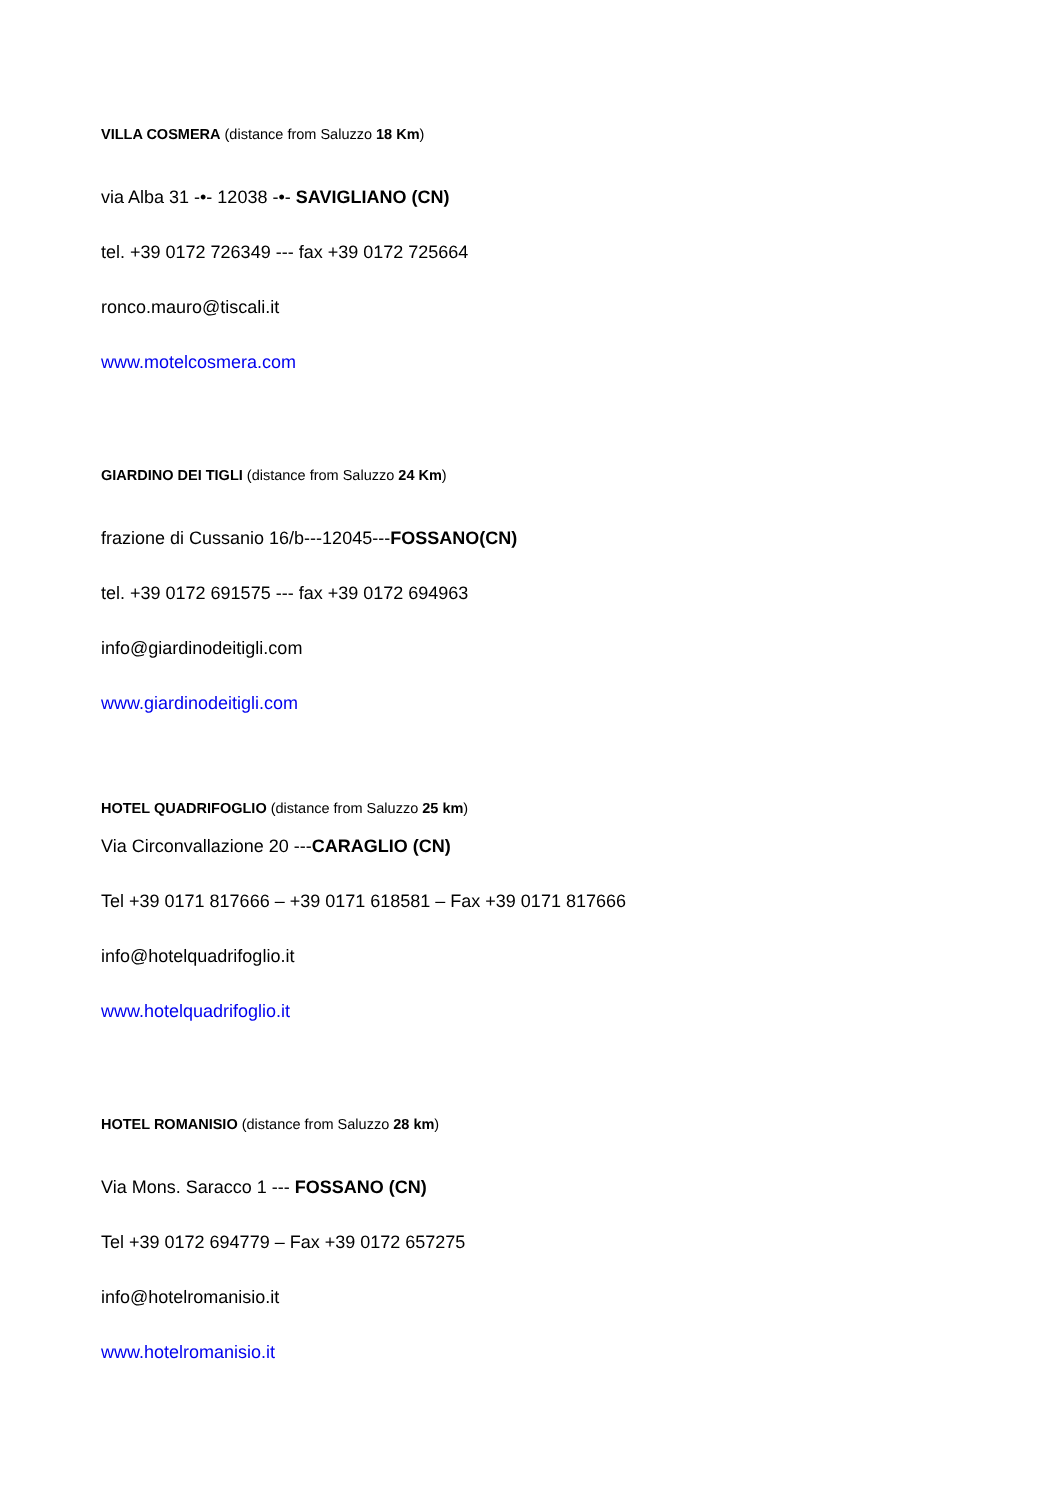VILLA COSMERA (distance from Saluzzo 18 Km)
via Alba 31 -•- 12038 -•- SAVIGLIANO (CN)
tel. +39 0172 726349 --- fax +39 0172 725664
ronco.mauro@tiscali.it
www.motelcosmera.com
GIARDINO DEI TIGLI (distance from Saluzzo 24 Km)
frazione di Cussanio 16/b---12045---FOSSANO(CN)
tel. +39 0172 691575 --- fax +39 0172 694963
info@giardinodeitigli.com
www.giardinodeitigli.com
HOTEL QUADRIFOGLIO (distance from Saluzzo 25 km)
Via Circonvallazione 20 ---CARAGLIO (CN)
Tel +39 0171 817666 – +39 0171 618581 – Fax +39 0171 817666
info@hotelquadrifoglio.it
www.hotelquadrifoglio.it
HOTEL ROMANISIO (distance from Saluzzo 28 km)
Via Mons. Saracco 1 --- FOSSANO (CN)
Tel +39 0172 694779 – Fax +39 0172 657275
info@hotelromanisio.it
www.hotelromanisio.it